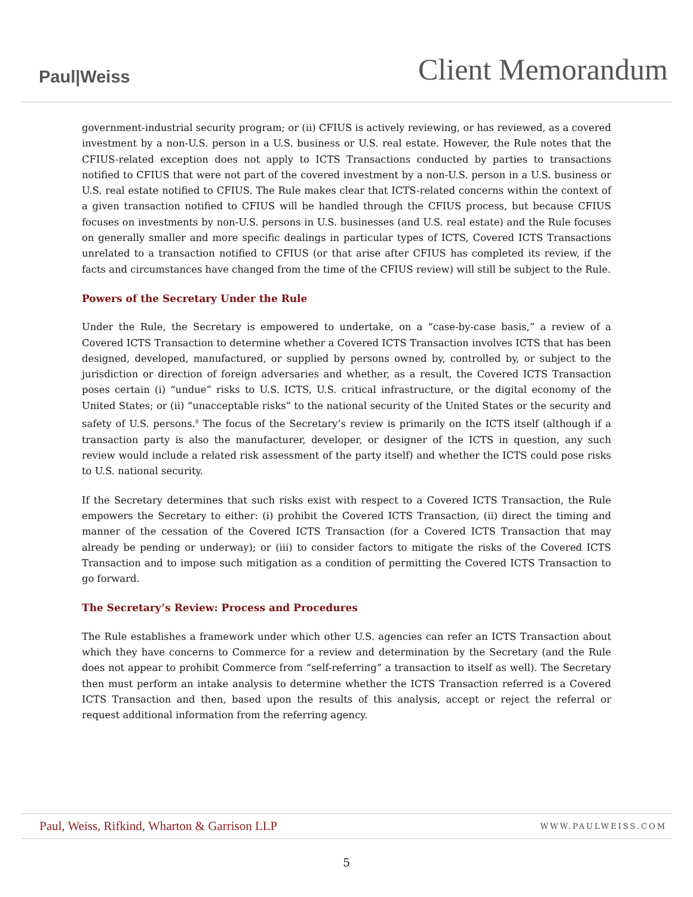Paul|Weiss
Client Memorandum
government-industrial security program; or (ii) CFIUS is actively reviewing, or has reviewed, as a covered investment by a non-U.S. person in a U.S. business or U.S. real estate. However, the Rule notes that the CFIUS-related exception does not apply to ICTS Transactions conducted by parties to transactions notified to CFIUS that were not part of the covered investment by a non-U.S. person in a U.S. business or U.S. real estate notified to CFIUS. The Rule makes clear that ICTS-related concerns within the context of a given transaction notified to CFIUS will be handled through the CFIUS process, but because CFIUS focuses on investments by non-U.S. persons in U.S. businesses (and U.S. real estate) and the Rule focuses on generally smaller and more specific dealings in particular types of ICTS, Covered ICTS Transactions unrelated to a transaction notified to CFIUS (or that arise after CFIUS has completed its review, if the facts and circumstances have changed from the time of the CFIUS review) will still be subject to the Rule.
Powers of the Secretary Under the Rule
Under the Rule, the Secretary is empowered to undertake, on a “case-by-case basis,” a review of a Covered ICTS Transaction to determine whether a Covered ICTS Transaction involves ICTS that has been designed, developed, manufactured, or supplied by persons owned by, controlled by, or subject to the jurisdiction or direction of foreign adversaries and whether, as a result, the Covered ICTS Transaction poses certain (i) “undue” risks to U.S. ICTS, U.S. critical infrastructure, or the digital economy of the United States; or (ii) “unacceptable risks” to the national security of the United States or the security and safety of U.S. persons.<sup>9</sup> The focus of the Secretary’s review is primarily on the ICTS itself (although if a transaction party is also the manufacturer, developer, or designer of the ICTS in question, any such review would include a related risk assessment of the party itself) and whether the ICTS could pose risks to U.S. national security.
If the Secretary determines that such risks exist with respect to a Covered ICTS Transaction, the Rule empowers the Secretary to either: (i) prohibit the Covered ICTS Transaction, (ii) direct the timing and manner of the cessation of the Covered ICTS Transaction (for a Covered ICTS Transaction that may already be pending or underway); or (iii) to consider factors to mitigate the risks of the Covered ICTS Transaction and to impose such mitigation as a condition of permitting the Covered ICTS Transaction to go forward.
The Secretary’s Review: Process and Procedures
The Rule establishes a framework under which other U.S. agencies can refer an ICTS Transaction about which they have concerns to Commerce for a review and determination by the Secretary (and the Rule does not appear to prohibit Commerce from “self-referring” a transaction to itself as well). The Secretary then must perform an intake analysis to determine whether the ICTS Transaction referred is a Covered ICTS Transaction and then, based upon the results of this analysis, accept or reject the referral or request additional information from the referring agency.
Paul, Weiss, Rifkind, Wharton & Garrison LLP
WWW.PAULWEISS.COM
5